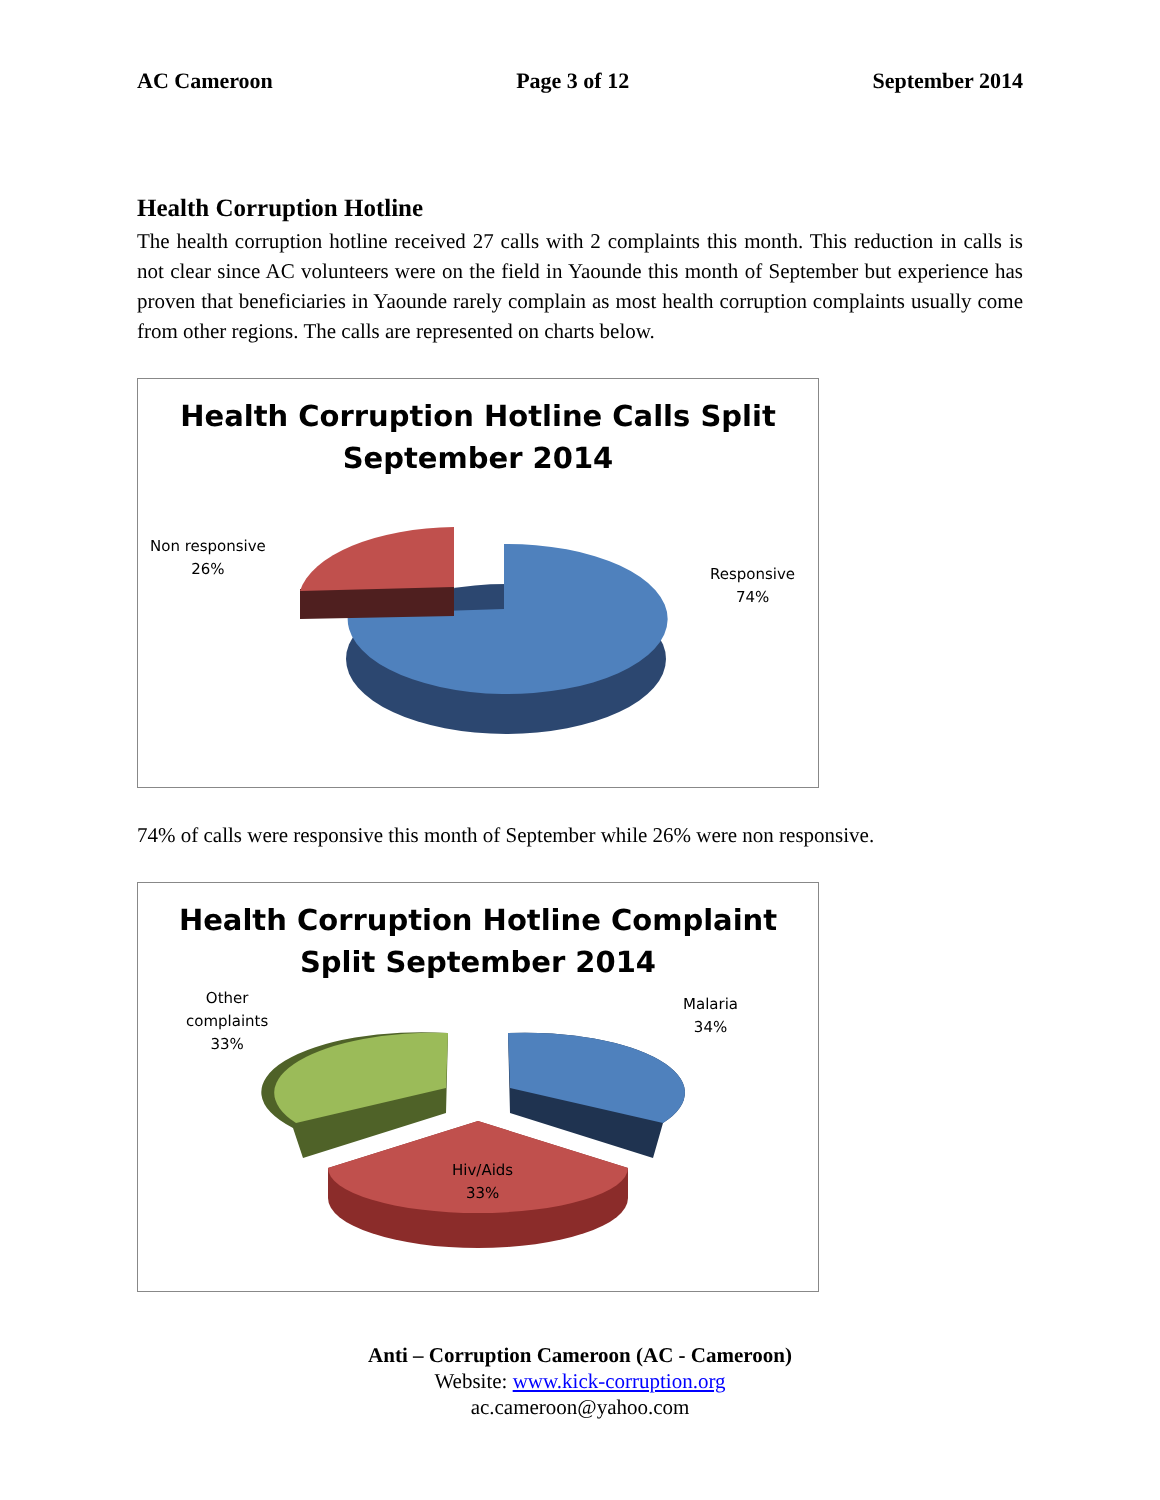AC Cameroon Page 3 of 12 September 2014
Health Corruption Hotline
The health corruption hotline received 27 calls with 2 complaints this month. This reduction in calls is not clear since AC volunteers were on the field in Yaounde this month of September but experience has proven that beneficiaries in Yaounde rarely complain as most health corruption complaints usually come from other regions. The calls are represented on charts below.
Health Corruption Hotline Calls Split
September 2014
Non responsive
26%
Responsive
74%
74% of calls were responsive this month of September while 26% were non responsive.
Health Corruption Hotline Complaint
Split September 2014
Other
complaints
33%
Malaria
34%
Hiv/Aids
33%
Anti – Corruption Cameroon (AC - Cameroon)
Website: www.kick-corruption.org
ac.cameroon@yahoo.com